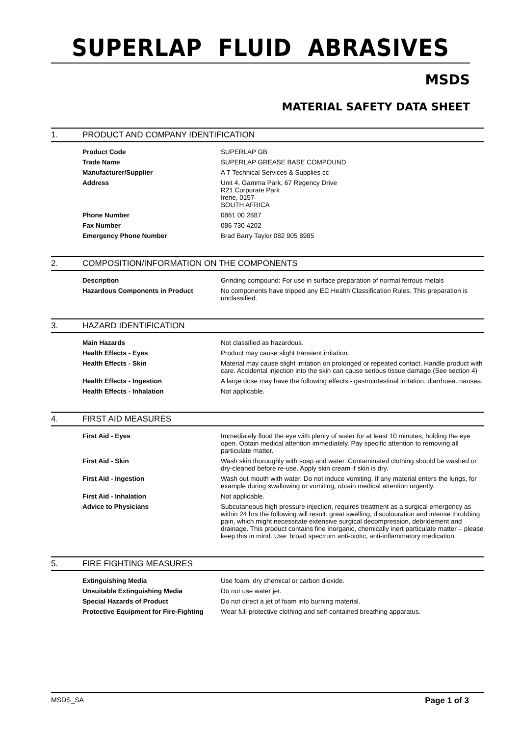SUPERLAP FLUID ABRASIVES
MSDS
MATERIAL SAFETY DATA SHEET
1. PRODUCT AND COMPANY IDENTIFICATION
| Product Code | SUPERLAP GB |
| Trade Name | SUPERLAP GREASE BASE COMPOUND |
| Manufacturer/Supplier | A T Technical Services & Supplies cc |
| Address | Unit 4, Gamma Park, 67 Regency Drive R21 Corporate Park Irene, 0157 SOUTH AFRICA |
| Phone Number | 0861 00 2887 |
| Fax Number | 086 730 4202 |
| Emergency Phone Number | Brad Barry Taylor 082 905 8985 |
2. COMPOSITION/INFORMATION ON THE COMPONENTS
| Description | Grinding compound: For use in surface preparation of normal ferrous metals |
| Hazardous Components in Product | No components have tripped any EC Health Classification Rules. This preparation is unclassified. |
3. HAZARD IDENTIFICATION
| Main Hazards | Not classified as hazardous. |
| Health Effects - Eyes | Product may cause slight transient irritation. |
| Health Effects - Skin | Material may cause slight irritation on prolonged or repeated contact. Handle product with care. Accidental injection into the skin can cause serious tissue damage.(See section 4) |
| Health Effects - Ingestion | A large dose may have the following effects:- gastrointestinal irritation. diarrhoea. nausea. |
| Health Effects - Inhalation | Not applicable. |
4. FIRST AID MEASURES
| First Aid - Eyes | Immediately flood the eye with plenty of water for at least 10 minutes, holding the eye open. Obtain medical attention immediately. Pay specific attention to removing all particulate matter. |
| First Aid - Skin | Wash skin thoroughly with soap and water. Contaminated clothing should be washed or dry-cleaned before re-use. Apply skin cream if skin is dry. |
| First Aid - Ingestion | Wash out mouth with water. Do not induce vomiting. If any material enters the lungs, for example during swallowing or vomiting, obtain medical attention urgently. |
| First Aid - Inhalation | Not applicable. |
| Advice to Physicians | Subcutaneous high pressure injection, requires treatment as a surgical emergency as within 24 hrs the following will result: great swelling, discolouration and intense throbbing pain, which might necessitate extensive surgical decompression, debridement and drainage. This product contains fine inorganic, chemically inert particulate matter – please keep this in mind. Use: broad spectrum anti-biotic, anti-inflammatory medication. |
5. FIRE FIGHTING MEASURES
| Extinguishing Media | Use foam, dry chemical or carbon dioxide. |
| Unsuitable Extinguishing Media | Do not use water jet. |
| Special Hazards of Product | Do not direct a jet of foam into burning material. |
| Protective Equipment for Fire-Fighting | Wear full protective clothing and self-contained breathing apparatus. |
MSDS_SA Page 1 of 3